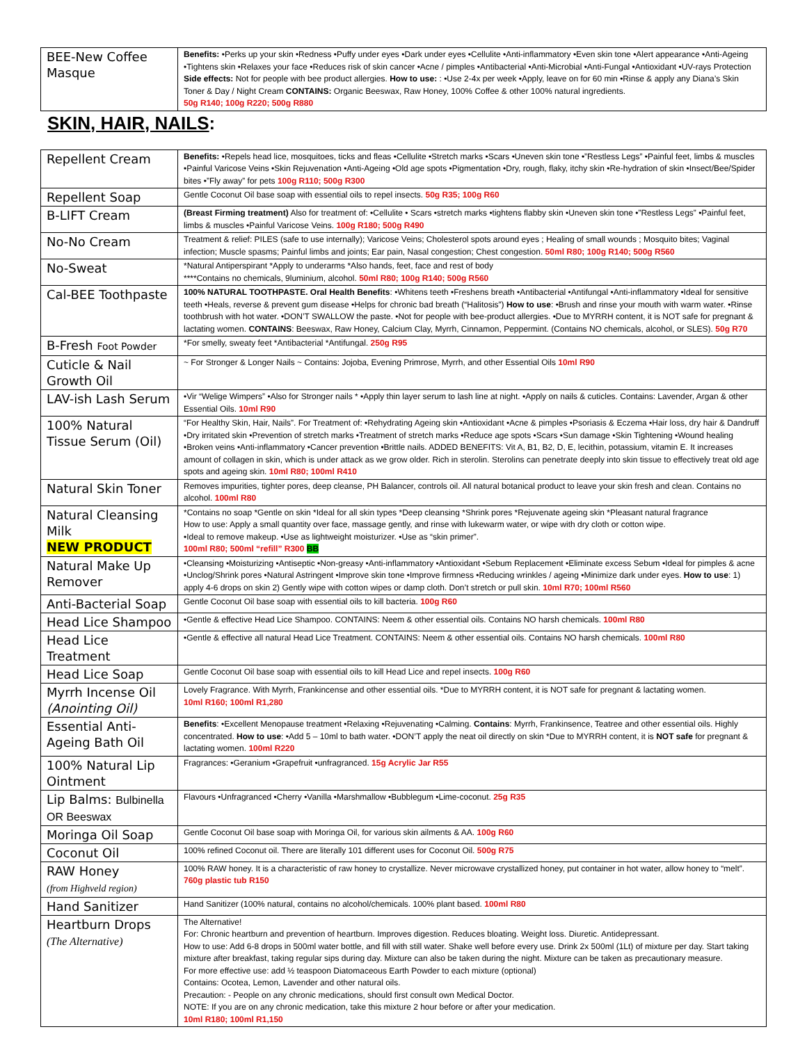| BEE-New Coffee Masque | Benefits: •Perks up your skin •Redness •Puffy under eyes •Dark under eyes •Cellulite •Anti-inflammatory •Even skin tone •Alert appearance •Anti-Ageing •Tightens skin •Relaxes your face •Reduces risk of skin cancer •Acne / pimples •Antibacterial •Anti-Microbial •Anti-Fungal •Antioxidant •UV-rays Protection Side effects: Not for people with bee product allergies. How to use: : •Use 2-4x per week •Apply, leave on for 60 min •Rinse & apply any Diana’s Skin Toner & Day / Night Cream CONTAINS: Organic Beeswax, Raw Honey, 100% Coffee & other 100% natural ingredients. 50g R140; 100g R220; 500g R880 |
SKIN, HAIR, NAILS:
| Repellent Cream | Benefits: •Repels head lice, mosquitoes, ticks and fleas •Cellulite •Stretch marks •Scars •Uneven skin tone •”Restless Legs” •Painful feet, limbs & muscles •Painful Varicose Veins •Skin Rejuvenation •Anti-Ageing •Old age spots •Pigmentation •Dry, rough, flaky, itchy skin •Re-hydration of skin •Insect/Bee/Spider bites •”Fly away” for pets 100g R110; 500g R300 |
| Repellent Soap | Gentle Coconut Oil base soap with essential oils to repel insects. 50g R35; 100g R60 |
| B-LIFT Cream | (Breast Firming treatment) Also for treatment of: •Cellulite • Scars •stretch marks •tightens flabby skin •Uneven skin tone •”Restless Legs” •Painful feet, limbs & muscles •Painful Varicose Veins. 100g R180; 500g R490 |
| No-No Cream | Treatment & relief: PILES (safe to use internally); Varicose Veins; Cholesterol spots around eyes ; Healing of small wounds ; Mosquito bites; Vaginal infection; Muscle spasms; Painful limbs and joints; Ear pain, Nasal congestion; Chest congestion. 50ml R80; 100g R140; 500g R560 |
| No-Sweat | *Natural Antiperspirant *Apply to underarms *Also hands, feet, face and rest of body ****Contains no chemicals, 9luminium, alcohol. 50ml R80; 100g R140; 500g R560 |
| Cal-BEE Toothpaste | 100% NATURAL TOOTHPASTE. Oral Health Benefits : •Whitens teeth •Freshens breath •Antibacterial •Antifungal •Anti-inflammatory •Ideal for sensitive teeth •Heals, reverse & prevent gum disease •Helps for chronic bad breath (“Halitosis”) How to use : •Brush and rinse your mouth with warm water. •Rinse toothbrush with hot water. •DON’T SWALLOW the paste. •Not for people with bee-product allergies. •Due to MYRRH content, it is NOT safe for pregnant & lactating women. CONTAINS : Beeswax, Raw Honey, Calcium Clay, Myrrh, Cinnamon, Peppermint. (Contains NO chemicals, alcohol, or SLES). 50g R70 |
| B-Fresh Foot Powder | *For smelly, sweaty feet *Antibacterial *Antifungal. 250g R95 |
| Cuticle & Nail Growth Oil | ~ For Stronger & Longer Nails ~ Contains: Jojoba, Evening Primrose, Myrrh, and other Essential Oils 10ml R90 |
| LAV-ish Lash Serum | •Vir “Welige Wimpers” •Also for Stronger nails * •Apply thin layer serum to lash line at night. •Apply on nails & cuticles. Contains: Lavender, Argan & other Essential Oils. 10ml R90 |
| 100% Natural Tissue Serum (Oil) | “For Healthy Skin, Hair, Nails”. For Treatment of: •Rehydrating Ageing skin •Antioxidant •Acne & pimples •Psoriasis & Eczema •Hair loss, dry hair & Dandruff •Dry irritated skin •Prevention of stretch marks •Treatment of stretch marks •Reduce age spots •Scars •Sun damage •Skin Tightening •Wound healing •Broken veins •Anti-inflammatory •Cancer prevention •Brittle nails. ADDED BENEFITS: Vit A, B1, B2, D, E, lecithin, potassium, vitamin E. It increases amount of collagen in skin, which is under attack as we grow older. Rich in sterolin. Sterolins can penetrate deeply into skin tissue to effectively treat old age spots and ageing skin. 10ml R80; 100ml R410 |
| Natural Skin Toner | Removes impurities, tighter pores, deep cleanse, PH Balancer, controls oil. All natural botanical product to leave your skin fresh and clean. Contains no alcohol. 100ml R80 |
| Natural Cleansing Milk NEW PRODUCT | *Contains no soap *Gentle on skin *Ideal for all skin types *Deep cleansing *Shrink pores *Rejuvenate ageing skin *Pleasant natural fragrance How to use: Apply a small quantity over face, massage gently, and rinse with lukewarm water, or wipe with dry cloth or cotton wipe. •Ideal to remove makeup. •Use as lightweight moisturizer. •Use as “skin primer”. 100ml R80; 500ml “refill” R300 BB |
| Natural Make Up Remover | •Cleansing •Moisturizing •Antiseptic •Non-greasy •Anti-inflammatory •Antioxidant •Sebum Replacement •Eliminate excess Sebum •Ideal for pimples & acne •Unclog/Shrink pores •Natural Astringent •Improve skin tone •Improve firmness •Reducing wrinkles / ageing •Minimize dark under eyes. How to use : 1) apply 4-6 drops on skin 2) Gently wipe with cotton wipes or damp cloth. Don’t stretch or pull skin. 10ml R70; 100ml R560 |
| Anti-Bacterial Soap | Gentle Coconut Oil base soap with essential oils to kill bacteria. 100g R60 |
| Head Lice Shampoo | •Gentle & effective Head Lice Shampoo. CONTAINS: Neem & other essential oils. Contains NO harsh chemicals. 100ml R80 |
| Head Lice Treatment | •Gentle & effective all natural Head Lice Treatment. CONTAINS: Neem & other essential oils. Contains NO harsh chemicals. 100ml R80 |
| Head Lice Soap | Gentle Coconut Oil base soap with essential oils to kill Head Lice and repel insects. 100g R60 |
| Myrrh Incense Oil (Anointing Oil) | Lovely Fragrance. With Myrrh, Frankincense and other essential oils. *Due to MYRRH content, it is NOT safe for pregnant & lactating women. 10ml R160; 100ml R1,280 |
| Essential Anti-Ageing Bath Oil | Benefits : •Excellent Menopause treatment •Relaxing •Rejuvenating •Calming. Contains : Myrrh, Frankinsence, Teatree and other essential oils. Highly concentrated. How to use : •Add 5 – 10ml to bath water. •DON’T apply the neat oil directly on skin *Due to MYRRH content, it is NOT safe for pregnant & lactating women. 100ml R220 |
| 100% Natural Lip Ointment | Fragrances: •Geranium •Grapefruit •unfragranced. 15g Acrylic Jar R55 |
| Lip Balms: Bulbinella OR Beeswax | Flavours •Unfragranced •Cherry •Vanilla •Marshmallow •Bubblegum •Lime-coconut. 25g R35 |
| Moringa Oil Soap | Gentle Coconut Oil base soap with Moringa Oil, for various skin ailments & AA. 100g R60 |
| Coconut Oil | 100% refined Coconut oil. There are literally 101 different uses for Coconut Oil. 500g R75 |
| RAW Honey (from Highveld region) | 100% RAW honey. It is a characteristic of raw honey to crystallize. Never microwave crystallized honey, put container in hot water, allow honey to “melt”. 760g plastic tub R150 |
| Hand Sanitizer | Hand Sanitizer (100% natural, contains no alcohol/chemicals. 100% plant based. 100ml R80 |
| Heartburn Drops (The Alternative) | The Alternative! For: Chronic heartburn and prevention of heartburn. Improves digestion. Reduces bloating. Weight loss. Diuretic. Antidepressant. How to use: Add 6-8 drops in 500ml water bottle, and fill with still water. Shake well before every use. Drink 2x 500ml (1Lt) of mixture per day. Start taking mixture after breakfast, taking regular sips during day. Mixture can also be taken during the night. Mixture can be taken as precautionary measure. For more effective use: add ½ teaspoon Diatomaceous Earth Powder to each mixture (optional) Contains: Ocotea, Lemon, Lavender and other natural oils. Precaution: - People on any chronic medications, should first consult own Medical Doctor. NOTE: If you are on any chronic medication, take this mixture 2 hour before or after your medication. 10ml R180; 100ml R1,150 |